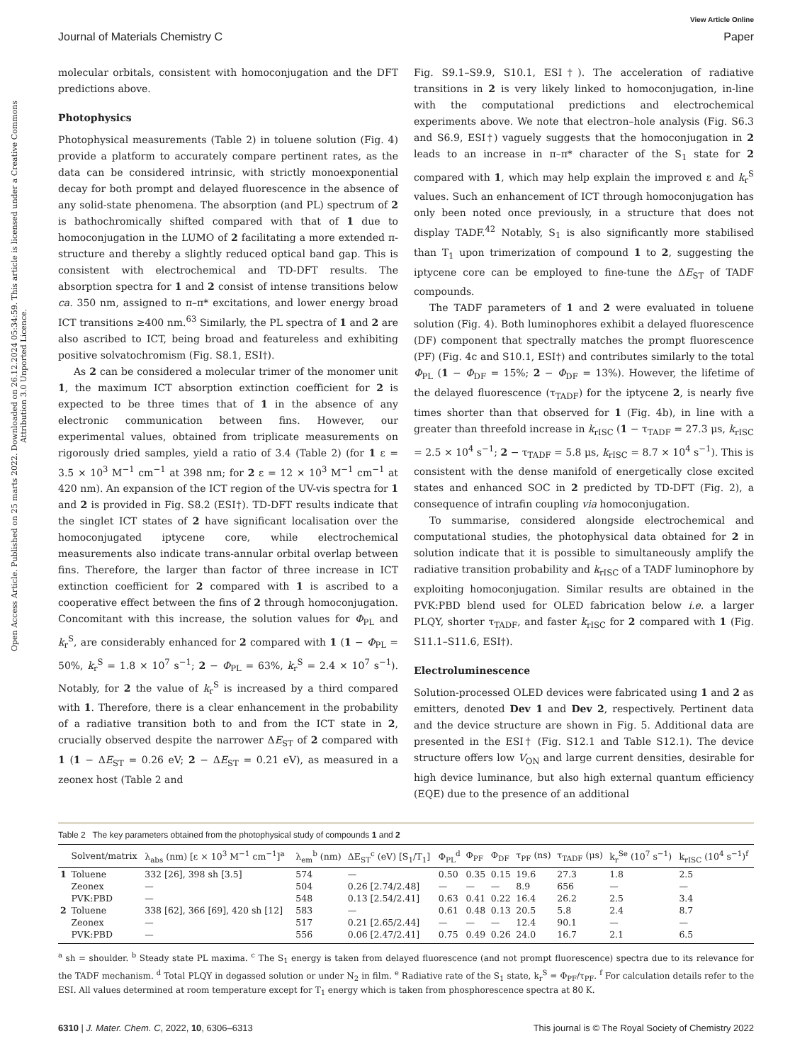View Article Online
Journal of Materials Chemistry C Paper
Open Access Article. Published on 25 marts 2022. Downloaded on 26.12.2024 05:34:59. This article is licensed under a Creative Commons Attribution 3.0 Unported Licence.
molecular orbitals, consistent with homoconjugation and the DFT predictions above.
Photophysics
Photophysical measurements (Table 2) in toluene solution (Fig. 4) provide a platform to accurately compare pertinent rates, as the data can be considered intrinsic, with strictly monoexponential decay for both prompt and delayed fluorescence in the absence of any solid-state phenomena. The absorption (and PL) spectrum of 2 is bathochromically shifted compared with that of 1 due to homoconjugation in the LUMO of 2 facilitating a more extended π-structure and thereby a slightly reduced optical band gap. This is consistent with electrochemical and TD-DFT results. The absorption spectra for 1 and 2 consist of intense transitions below ca. 350 nm, assigned to π–π* excitations, and lower energy broad ICT transitions ≥400 nm.<sup>63</sup> Similarly, the PL spectra of 1 and 2 are also ascribed to ICT, being broad and featureless and exhibiting positive solvatochromism (Fig. S8.1, ESI†).
As 2 can be considered a molecular trimer of the monomer unit 1, the maximum ICT absorption extinction coefficient for 2 is expected to be three times that of 1 in the absence of any electronic communication between fins. However, our experimental values, obtained from triplicate measurements on rigorously dried samples, yield a ratio of 3.4 (Table 2) (for 1 ε = 3.5 × 10<sup>3</sup> M<sup>−1</sup> cm<sup>−1</sup> at 398 nm; for 2 ε = 12 × 10<sup>3</sup> M<sup>−1</sup> cm<sup>−1</sup> at 420 nm). An expansion of the ICT region of the UV-vis spectra for 1 and 2 is provided in Fig. S8.2 (ESI†). TD-DFT results indicate that the singlet ICT states of 2 have significant localisation over the homoconjugated iptycene core, while electrochemical measurements also indicate trans-annular orbital overlap between fins. Therefore, the larger than factor of three increase in ICT extinction coefficient for 2 compared with 1 is ascribed to a cooperative effect between the fins of 2 through homoconjugation. Concomitant with this increase, the solution values for Φ<sub>PL</sub> and k<sub>r</sub><sup>S</sup>, are considerably enhanced for 2 compared with 1 (1 − Φ<sub>PL</sub> = 50%, k<sub>r</sub><sup>S</sup> = 1.8 × 10<sup>7</sup> s<sup>−1</sup>; 2 − Φ<sub>PL</sub> = 63%, k<sub>r</sub><sup>S</sup> = 2.4 × 10<sup>7</sup> s<sup>−1</sup>). Notably, for 2 the value of k<sub>r</sub><sup>S</sup> is increased by a third compared with 1. Therefore, there is a clear enhancement in the probability of a radiative transition both to and from the ICT state in 2, crucially observed despite the narrower ΔE<sub>ST</sub> of 2 compared with 1 (1 − ΔE<sub>ST</sub> = 0.26 eV; 2 − ΔE<sub>ST</sub> = 0.21 eV), as measured in a zeonex host (Table 2 and
Fig. S9.1–S9.9, S10.1, ESI†). The acceleration of radiative transitions in 2 is very likely linked to homoconjugation, in-line with the computational predictions and electrochemical experiments above. We note that electron–hole analysis (Fig. S6.3 and S6.9, ESI†) vaguely suggests that the homoconjugation in 2 leads to an increase in π–π* character of the S<sub>1</sub> state for 2 compared with 1, which may help explain the improved ε and k<sub>r</sub><sup>S</sup> values. Such an enhancement of ICT through homoconjugation has only been noted once previously, in a structure that does not display TADF.<sup>42</sup> Notably, S<sub>1</sub> is also significantly more stabilised than T<sub>1</sub> upon trimerization of compound 1 to 2, suggesting the iptycene core can be employed to fine-tune the ΔE<sub>ST</sub> of TADF compounds.
The TADF parameters of 1 and 2 were evaluated in toluene solution (Fig. 4). Both luminophores exhibit a delayed fluorescence (DF) component that spectrally matches the prompt fluorescence (PF) (Fig. 4c and S10.1, ESI†) and contributes similarly to the total Φ<sub>PL</sub> (1 − Φ<sub>DF</sub> = 15%; 2 − Φ<sub>DF</sub> = 13%). However, the lifetime of the delayed fluorescence (τ<sub>TADF</sub>) for the iptycene 2, is nearly five times shorter than that observed for 1 (Fig. 4b), in line with a greater than threefold increase in k<sub>rISC</sub> (1 − τ<sub>TADF</sub> = 27.3 μs, k<sub>rISC</sub> = 2.5 × 10<sup>4</sup> s<sup>−1</sup>; 2 − τ<sub>TADF</sub> = 5.8 μs, k<sub>rISC</sub> = 8.7 × 10<sup>4</sup> s<sup>−1</sup>). This is consistent with the dense manifold of energetically close excited states and enhanced SOC in 2 predicted by TD-DFT (Fig. 2), a consequence of intrafin coupling via homoconjugation.
To summarise, considered alongside electrochemical and computational studies, the photophysical data obtained for 2 in solution indicate that it is possible to simultaneously amplify the radiative transition probability and k<sub>rISC</sub> of a TADF luminophore by exploiting homoconjugation. Similar results are obtained in the PVK:PBD blend used for OLED fabrication below i.e. a larger PLQY, shorter τ<sub>TADF</sub>, and faster k<sub>rISC</sub> for 2 compared with 1 (Fig. S11.1–S11.6, ESI†).
Electroluminescence
Solution-processed OLED devices were fabricated using 1 and 2 as emitters, denoted Dev 1 and Dev 2, respectively. Pertinent data and the device structure are shown in Fig. 5. Additional data are presented in the ESI† (Fig. S12.1 and Table S12.1). The device structure offers low V<sub>ON</sub> and large current densities, desirable for high device luminance, but also high external quantum efficiency (EQE) due to the presence of an additional
Table 2 The key parameters obtained from the photophysical study of compounds 1 and 2
| | Solvent/matrix | λ<sub>abs</sub> (nm) [ε × 10<sup>3</sup> M<sup>−1</sup> cm<sup>−1</sup>]<sup>a</sup> | λ<sub>em</sub><sup>b</sup> (nm) | ΔE<sub>ST</sub><sup>c</sup> (eV) [S<sub>1</sub>/T<sub>1</sub>] | Φ<sub>PL</sub><sup>d</sup> | Φ<sub>PF</sub> | Φ<sub>DF</sub> | τ<sub>PF</sub> (ns) | τ<sub>TADF</sub> (μs) | k<sub>r</sub><sup>Se</sup> (10<sup>7</sup> s<sup>−1</sup>) | k<sub>rISC</sub> (10<sup>4</sup> s<sup>−1</sup>)<sup>f</sup> |
| --- | --- | --- | --- | --- | --- | --- | --- | --- | --- | --- | --- |
| 1 | Toluene | 332 [26], 398 sh [3.5] | 574 | — | 0.50 | 0.35 | 0.15 | 19.6 | 27.3 | 1.8 | 2.5 |
| | Zeonex | — | 504 | 0.26 [2.74/2.48] | — | — | — | 8.9 | 656 | — | — |
| | PVK:PBD | — | 548 | 0.13 [2.54/2.41] | 0.63 | 0.41 | 0.22 | 16.4 | 26.2 | 2.5 | 3.4 |
| 2 | Toluene | 338 [62], 366 [69], 420 sh [12] | 583 | — | 0.61 | 0.48 | 0.13 | 20.5 | 5.8 | 2.4 | 8.7 |
| | Zeonex | — | 517 | 0.21 [2.65/2.44] | — | — | — | 12.4 | 90.1 | — | — |
| | PVK:PBD | — | 556 | 0.06 [2.47/2.41] | 0.75 | 0.49 | 0.26 | 24.0 | 16.7 | 2.1 | 6.5 |
<sup>a</sup> sh = shoulder. <sup>b</sup> Steady state PL maxima. <sup>c</sup> The S<sub>1</sub> energy is taken from delayed fluorescence (and not prompt fluorescence) spectra due to its relevance for the TADF mechanism. <sup>d</sup> Total PLQY in degassed solution or under N<sub>2</sub> in film. <sup>e</sup> Radiative rate of the S<sub>1</sub> state, k<sub>r</sub><sup>S</sup> = Φ<sub>PF</sub>/τ<sub>PF</sub>. <sup>f</sup> For calculation details refer to the ESI. All values determined at room temperature except for T<sub>1</sub> energy which is taken from phosphorescence spectra at 80 K.
6310 | J. Mater. Chem. C, 2022, 10, 6306–6313 This journal is © The Royal Society of Chemistry 2022